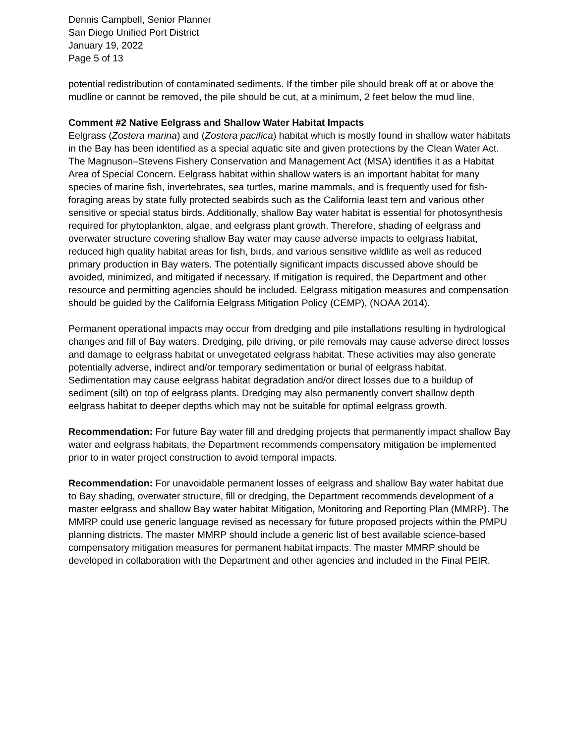Dennis Campbell, Senior Planner
San Diego Unified Port District
January 19, 2022
Page 5 of 13
potential redistribution of contaminated sediments. If the timber pile should break off at or above the mudline or cannot be removed, the pile should be cut, at a minimum, 2 feet below the mud line.
Comment #2 Native Eelgrass and Shallow Water Habitat Impacts
Eelgrass (Zostera marina) and (Zostera pacifica) habitat which is mostly found in shallow water habitats in the Bay has been identified as a special aquatic site and given protections by the Clean Water Act. The Magnuson–Stevens Fishery Conservation and Management Act (MSA) identifies it as a Habitat Area of Special Concern. Eelgrass habitat within shallow waters is an important habitat for many species of marine fish, invertebrates, sea turtles, marine mammals, and is frequently used for fish-foraging areas by state fully protected seabirds such as the California least tern and various other sensitive or special status birds. Additionally, shallow Bay water habitat is essential for photosynthesis required for phytoplankton, algae, and eelgrass plant growth. Therefore, shading of eelgrass and overwater structure covering shallow Bay water may cause adverse impacts to eelgrass habitat, reduced high quality habitat areas for fish, birds, and various sensitive wildlife as well as reduced primary production in Bay waters. The potentially significant impacts discussed above should be avoided, minimized, and mitigated if necessary. If mitigation is required, the Department and other resource and permitting agencies should be included. Eelgrass mitigation measures and compensation should be guided by the California Eelgrass Mitigation Policy (CEMP), (NOAA 2014).
Permanent operational impacts may occur from dredging and pile installations resulting in hydrological changes and fill of Bay waters. Dredging, pile driving, or pile removals may cause adverse direct losses and damage to eelgrass habitat or unvegetated eelgrass habitat. These activities may also generate potentially adverse, indirect and/or temporary sedimentation or burial of eelgrass habitat. Sedimentation may cause eelgrass habitat degradation and/or direct losses due to a buildup of sediment (silt) on top of eelgrass plants. Dredging may also permanently convert shallow depth eelgrass habitat to deeper depths which may not be suitable for optimal eelgrass growth.
Recommendation: For future Bay water fill and dredging projects that permanently impact shallow Bay water and eelgrass habitats, the Department recommends compensatory mitigation be implemented prior to in water project construction to avoid temporal impacts.
Recommendation: For unavoidable permanent losses of eelgrass and shallow Bay water habitat due to Bay shading, overwater structure, fill or dredging, the Department recommends development of a master eelgrass and shallow Bay water habitat Mitigation, Monitoring and Reporting Plan (MMRP). The MMRP could use generic language revised as necessary for future proposed projects within the PMPU planning districts. The master MMRP should include a generic list of best available science-based compensatory mitigation measures for permanent habitat impacts. The master MMRP should be developed in collaboration with the Department and other agencies and included in the Final PEIR.